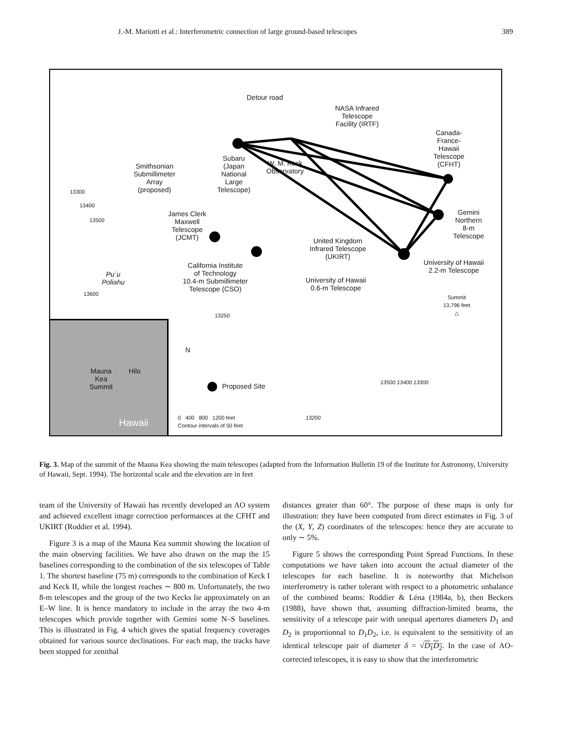J.-M. Mariotti et al.: Interferometric connection of large ground-based telescopes 389
Detour road
NASA Infrared
Telescope
Facility (IRTF)
Canada-
France-
Hawaii
Telescope
(CFHT)
Smithsonian
Submillimeter
Array
(proposed)
Subaru
(Japan
National
Large
Telescope)
W. M. Keck
Observatory
James Clerk
Maxwell
Telescope
(JCMT)
Gemini
Northern
8-m
Telescope
United Kingdom
Infrared Telescope
(UKIRT)
California Institute
of Technology
10.4-m Submillimeter
Telescope (CSO)
University of Hawaii
2.2-m Telescope
University of Hawaii
0.6-m Telescope
Pu`u
Poliahu
Summit
13,796 feet
△
13300
13400
13500
13600
13250
N
Proposed Site
0 400 800 1200 feet
Contour intervals of 50 feet
13200
13500 13400 13300
Mauna
Kea
Summit
Hilo
Hawaii
Fig. 3. Map of the summit of the Mauna Kea showing the main telescopes (adapted from the Information Bulletin 19 of the Institute for Astronomy, University of Hawaii, Sept. 1994). The horizontal scale and the elevation are in feet
team of the University of Hawaii has recently developed an AO system and achieved excellent image correction performances at the CFHT and UKIRT (Roddier et al. 1994).
Figure 3 is a map of the Mauna Kea summit showing the location of the main observing facilities. We have also drawn on the map the 15 baselines corresponding to the combination of the six telescopes of Table 1. The shortest baseline (75 m) corresponds to the combination of Keck I and Keck II, while the longest reaches ∼ 800 m. Unfortunately, the two 8-m telescopes and the group of the two Kecks lie approximately on an E–W line. It is hence mandatory to include in the array the two 4-m telescopes which provide together with Gemini some N–S baselines. This is illustrated in Fig. 4 which gives the spatial frequency coverages obtained for various source declinations. For each map, the tracks have been stopped for zenithal
distances greater than 60°. The purpose of these maps is only for illustration: they have been computed from direct estimates in Fig. 3 of the (X, Y, Z) coordinates of the telescopes: hence they are accurate to only ∼ 5%.
Figure 5 shows the corresponding Point Spread Functions. In these computations we have taken into account the actual diameter of the telescopes for each baseline. It is noteworthy that Michelson interferometry is rather tolerant with respect to a photometric unbalance of the combined beams: Roddier & Léna (1984a, b), then Beckers (1988), have shown that, assuming diffraction-limited beams, the sensitivity of a telescope pair with unequal apertures diameters D<sub>1</sub> and D<sub>2</sub> is proportionnal to D<sub>1</sub>D<sub>2</sub>, i.e. is equivalent to the sensitivity of an identical telescope pair of diameter δ = √D<sub>1</sub>D<sub>2</sub>. In the case of AO-corrected telescopes, it is easy to show that the interferometric